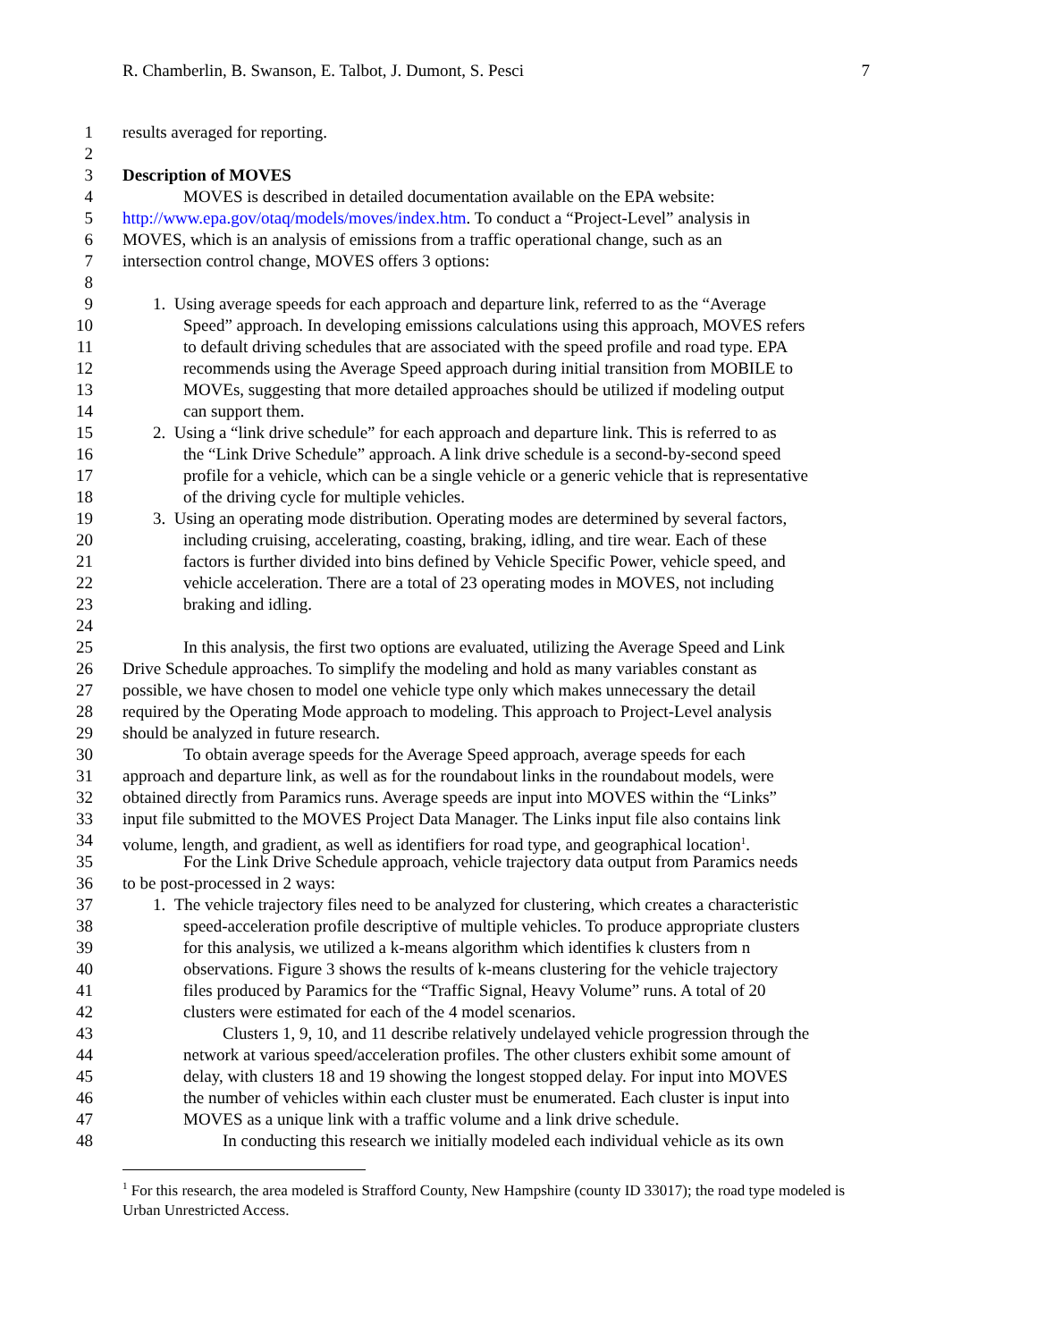R. Chamberlin, B. Swanson, E. Talbot, J. Dumont, S. Pesci 7
1 results averaged for reporting.
2
3 Description of MOVES
4 MOVES is described in detailed documentation available on the EPA website:
5 http://www.epa.gov/otaq/models/moves/index.htm. To conduct a “Project-Level” analysis in
6 MOVES, which is an analysis of emissions from a traffic operational change, such as an
7 intersection control change, MOVES offers 3 options:
8
9 1. Using average speeds for each approach and departure link, referred to as the “Average
10 Speed” approach. In developing emissions calculations using this approach, MOVES refers
11 to default driving schedules that are associated with the speed profile and road type. EPA
12 recommends using the Average Speed approach during initial transition from MOBILE to
13 MOVEs, suggesting that more detailed approaches should be utilized if modeling output
14 can support them.
15 2. Using a “link drive schedule” for each approach and departure link. This is referred to as
16 the “Link Drive Schedule” approach. A link drive schedule is a second-by-second speed
17 profile for a vehicle, which can be a single vehicle or a generic vehicle that is representative
18 of the driving cycle for multiple vehicles.
19 3. Using an operating mode distribution. Operating modes are determined by several factors,
20 including cruising, accelerating, coasting, braking, idling, and tire wear. Each of these
21 factors is further divided into bins defined by Vehicle Specific Power, vehicle speed, and
22 vehicle acceleration. There are a total of 23 operating modes in MOVES, not including
23 braking and idling.
24
25 In this analysis, the first two options are evaluated, utilizing the Average Speed and Link
26 Drive Schedule approaches. To simplify the modeling and hold as many variables constant as
27 possible, we have chosen to model one vehicle type only which makes unnecessary the detail
28 required by the Operating Mode approach to modeling. This approach to Project-Level analysis
29 should be analyzed in future research.
30 To obtain average speeds for the Average Speed approach, average speeds for each
31 approach and departure link, as well as for the roundabout links in the roundabout models, were
32 obtained directly from Paramics runs. Average speeds are input into MOVES within the “Links”
33 input file submitted to the MOVES Project Data Manager. The Links input file also contains link
34 volume, length, and gradient, as well as identifiers for road type, and geographical location<sup>1</sup>.
35 For the Link Drive Schedule approach, vehicle trajectory data output from Paramics needs
36 to be post-processed in 2 ways:
37 1. The vehicle trajectory files need to be analyzed for clustering, which creates a characteristic
38 speed-acceleration profile descriptive of multiple vehicles. To produce appropriate clusters
39 for this analysis, we utilized a k-means algorithm which identifies k clusters from n
40 observations. Figure 3 shows the results of k-means clustering for the vehicle trajectory
41 files produced by Paramics for the “Traffic Signal, Heavy Volume” runs. A total of 20
42 clusters were estimated for each of the 4 model scenarios.
43 Clusters 1, 9, 10, and 11 describe relatively undelayed vehicle progression through the
44 network at various speed/acceleration profiles. The other clusters exhibit some amount of
45 delay, with clusters 18 and 19 showing the longest stopped delay. For input into MOVES
46 the number of vehicles within each cluster must be enumerated. Each cluster is input into
47 MOVES as a unique link with a traffic volume and a link drive schedule.
48 In conducting this research we initially modeled each individual vehicle as its own
<sup>1</sup> For this research, the area modeled is Strafford County, New Hampshire (county ID 33017); the road type modeled is Urban Unrestricted Access.